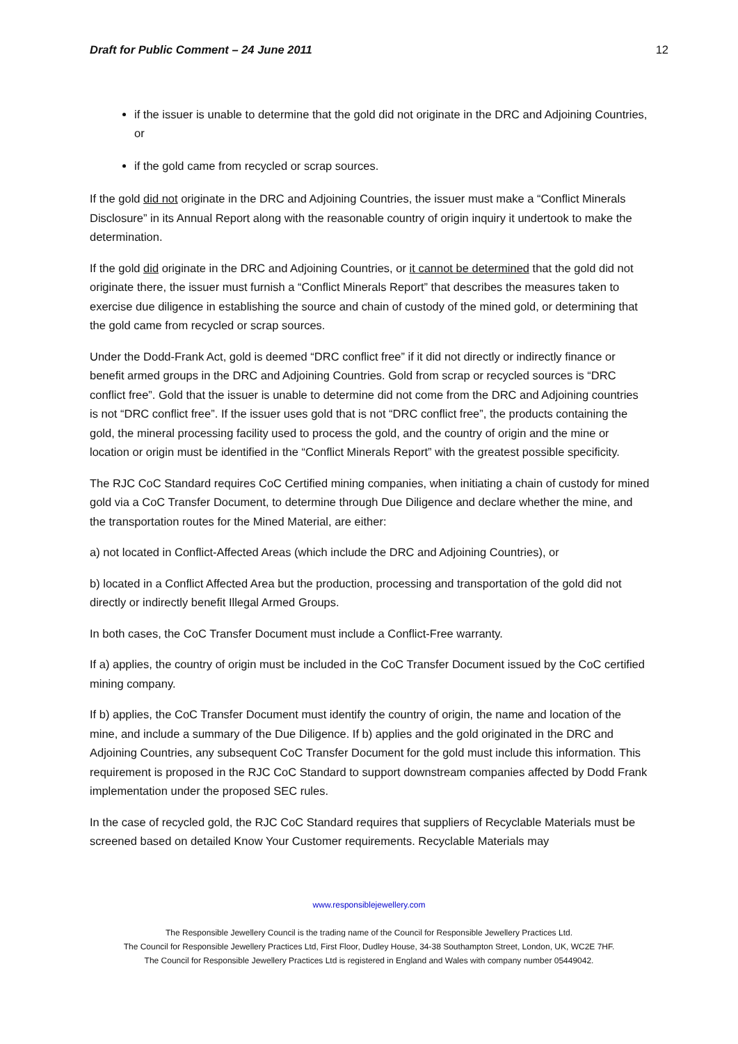Draft for Public Comment – 24 June 2011 12
if the issuer is unable to determine that the gold did not originate in the DRC and Adjoining Countries, or
if the gold came from recycled or scrap sources.
If the gold did not originate in the DRC and Adjoining Countries, the issuer must make a “Conflict Minerals Disclosure” in its Annual Report along with the reasonable country of origin inquiry it undertook to make the determination.
If the gold did originate in the DRC and Adjoining Countries, or it cannot be determined that the gold did not originate there, the issuer must furnish a “Conflict Minerals Report” that describes the measures taken to exercise due diligence in establishing the source and chain of custody of the mined gold, or determining that the gold came from recycled or scrap sources.
Under the Dodd-Frank Act, gold is deemed “DRC conflict free” if it did not directly or indirectly finance or benefit armed groups in the DRC and Adjoining Countries. Gold from scrap or recycled sources is “DRC conflict free”. Gold that the issuer is unable to determine did not come from the DRC and Adjoining countries is not “DRC conflict free”. If the issuer uses gold that is not “DRC conflict free”, the products containing the gold, the mineral processing facility used to process the gold, and the country of origin and the mine or location or origin must be identified in the “Conflict Minerals Report” with the greatest possible specificity.
The RJC CoC Standard requires CoC Certified mining companies, when initiating a chain of custody for mined gold via a CoC Transfer Document, to determine through Due Diligence and declare whether the mine, and the transportation routes for the Mined Material, are either:
a) not located in Conflict-Affected Areas (which include the DRC and Adjoining Countries), or
b) located in a Conflict Affected Area but the production, processing and transportation of the gold did not directly or indirectly benefit Illegal Armed Groups.
In both cases, the CoC Transfer Document must include a Conflict-Free warranty.
If a) applies, the country of origin must be included in the CoC Transfer Document issued by the CoC certified mining company.
If b) applies, the CoC Transfer Document must identify the country of origin, the name and location of the mine, and include a summary of the Due Diligence. If b) applies and the gold originated in the DRC and Adjoining Countries, any subsequent CoC Transfer Document for the gold must include this information. This requirement is proposed in the RJC CoC Standard to support downstream companies affected by Dodd Frank implementation under the proposed SEC rules.
In the case of recycled gold, the RJC CoC Standard requires that suppliers of Recyclable Materials must be screened based on detailed Know Your Customer requirements. Recyclable Materials may
www.responsiblejewellery.com
The Responsible Jewellery Council is the trading name of the Council for Responsible Jewellery Practices Ltd.
The Council for Responsible Jewellery Practices Ltd, First Floor, Dudley House, 34-38 Southampton Street, London, UK, WC2E 7HF.
The Council for Responsible Jewellery Practices Ltd is registered in England and Wales with company number 05449042.